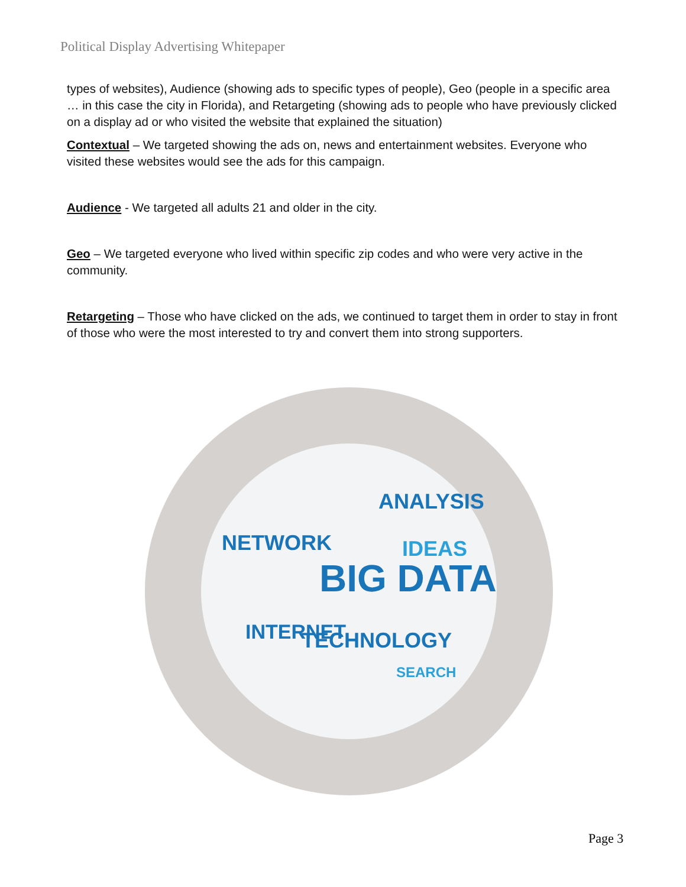Political Display Advertising Whitepaper
types of websites), Audience (showing ads to specific types of people), Geo (people in a specific area … in this case the city in Florida), and Retargeting (showing ads to people who have previously clicked on a display ad or who visited the website that explained the situation)
Contextual – We targeted showing the ads on, news and entertainment websites. Everyone who visited these websites would see the ads for this campaign.
Audience - We targeted all adults 21 and older in the city.
Geo – We targeted everyone who lived within specific zip codes and who were very active in the community.
Retargeting – Those who have clicked on the ads, we continued to target them in order to stay in front of those who were the most interested to try and convert them into strong supporters.
ANALYSIS
NETWORK
BIG DATA
IDEAS
TECHNOLOGY
INTERNET
SEARCH
Page 3